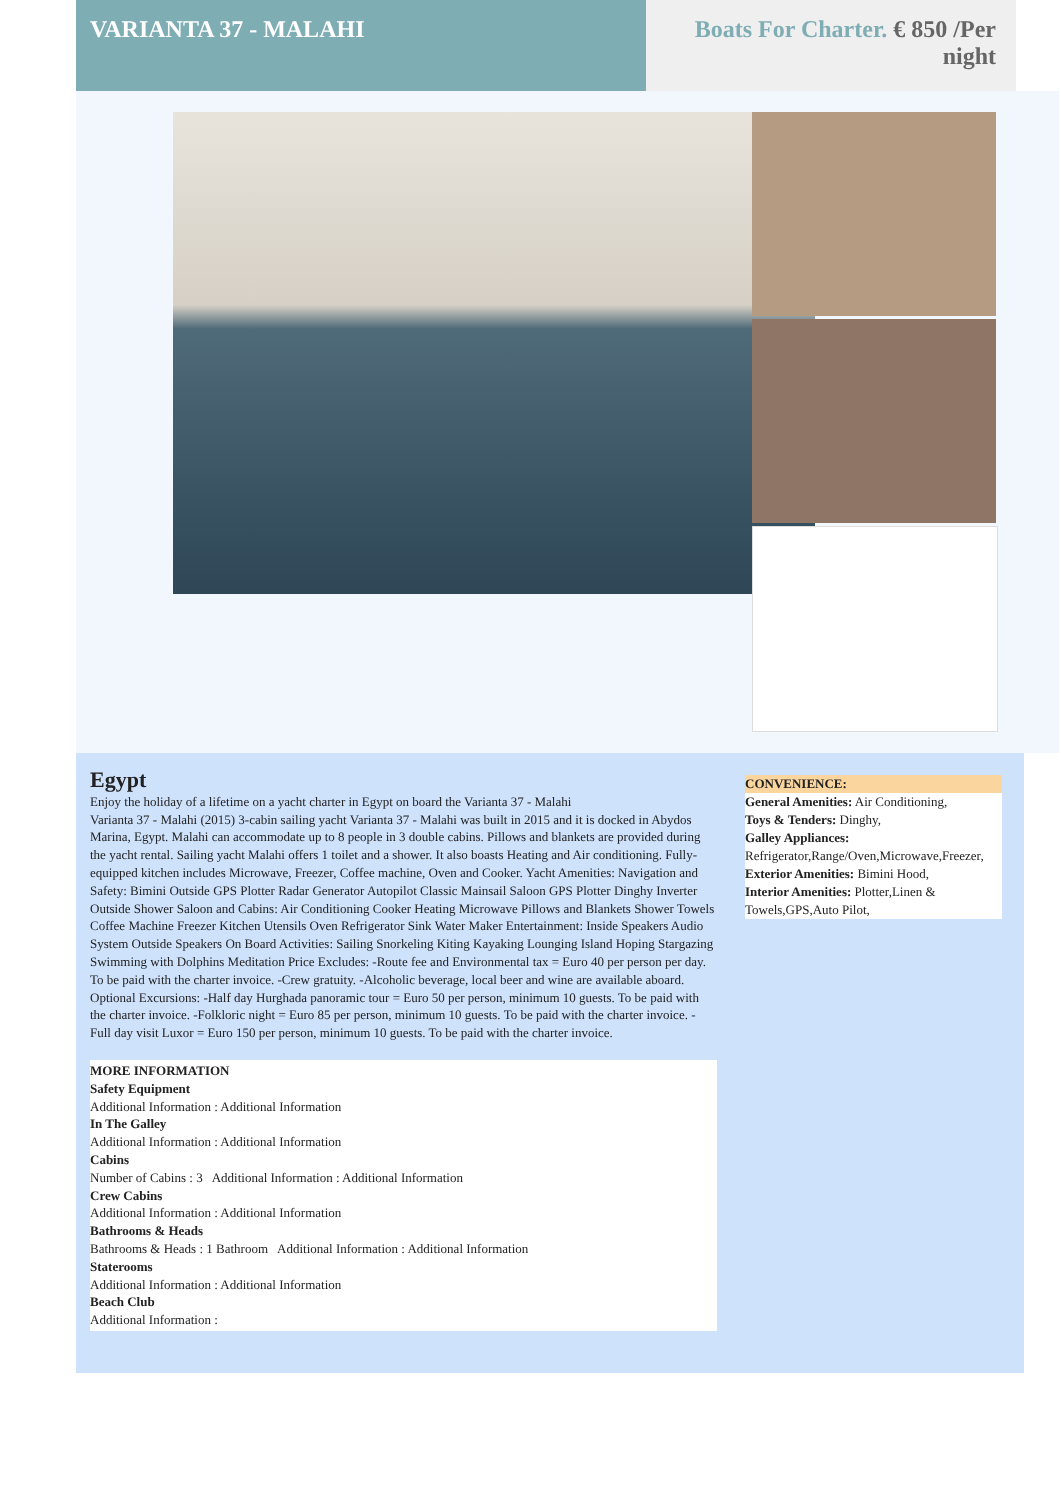VARIANTA 37 - MALAHI Boats For Charter. € 850 /Per night
Egypt
Enjoy the holiday of a lifetime on a yacht charter in Egypt on board the Varianta 37 - Malahi
Varianta 37 - Malahi (2015) 3-cabin sailing yacht Varianta 37 - Malahi was built in 2015 and it is docked in Abydos Marina, Egypt. Malahi can accommodate up to 8 people in 3 double cabins. Pillows and blankets are provided during the yacht rental. Sailing yacht Malahi offers 1 toilet and a shower. It also boasts Heating and Air conditioning. Fully-equipped kitchen includes Microwave, Freezer, Coffee machine, Oven and Cooker. Yacht Amenities: Navigation and Safety: Bimini Outside GPS Plotter Radar Generator Autopilot Classic Mainsail Saloon GPS Plotter Dinghy Inverter Outside Shower Saloon and Cabins: Air Conditioning Cooker Heating Microwave Pillows and Blankets Shower Towels Coffee Machine Freezer Kitchen Utensils Oven Refrigerator Sink Water Maker Entertainment: Inside Speakers Audio System Outside Speakers On Board Activities: Sailing Snorkeling Kiting Kayaking Lounging Island Hoping Stargazing Swimming with Dolphins Meditation Price Excludes: -Route fee and Environmental tax = Euro 40 per person per day. To be paid with the charter invoice. -Crew gratuity. -Alcoholic beverage, local beer and wine are available aboard. Optional Excursions: -Half day Hurghada panoramic tour = Euro 50 per person, minimum 10 guests. To be paid with the charter invoice. -Folkloric night = Euro 85 per person, minimum 10 guests. To be paid with the charter invoice. -Full day visit Luxor = Euro 150 per person, minimum 10 guests. To be paid with the charter invoice.
MORE INFORMATION
Safety Equipment
Additional Information : Additional Information
In The Galley
Additional Information : Additional Information
Cabins
Number of Cabins : 3 Additional Information : Additional Information
Crew Cabins
Additional Information : Additional Information
Bathrooms & Heads
Bathrooms & Heads : 1 Bathroom Additional Information : Additional Information
Staterooms
Additional Information : Additional Information
Beach Club
Additional Information :
CONVENIENCE:
General Amenities: Air Conditioning,
Toys & Tenders: Dinghy,
Galley Appliances: Refrigerator,Range/Oven,Microwave,Freezer,
Exterior Amenities: Bimini Hood,
Interior Amenities: Plotter,Linen & Towels,GPS,Auto Pilot,